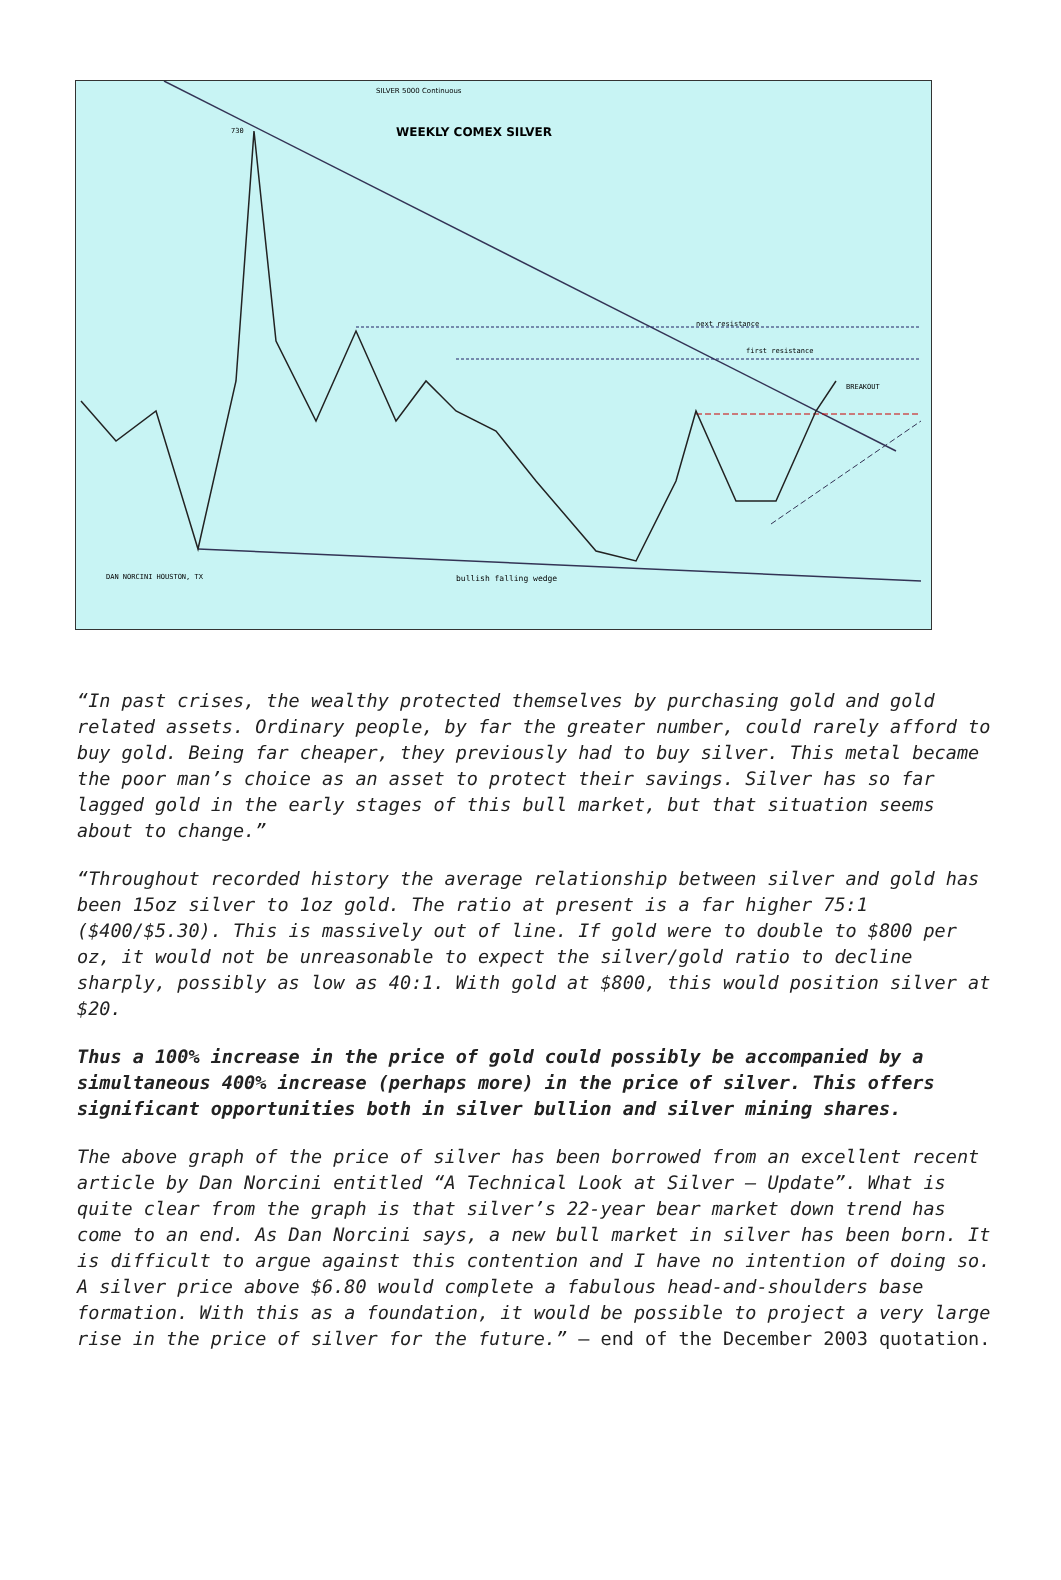SILVER 5000 Continuous
WEEKLY COMEX SILVER
730
next resistance
first resistance
BREAKOUT
bullish falling wedge
DAN NORCINI HOUSTON, TX
“In past crises, the wealthy protected themselves by purchasing gold and gold related assets. Ordinary people, by far the greater number, could rarely afford to buy gold. Being far cheaper, they previously had to buy silver. This metal became the poor man’s choice as an asset to protect their savings. Silver has so far lagged gold in the early stages of this bull market, but that situation seems about to change.”
“Throughout recorded history the average relationship between silver and gold has been 15oz silver to 1oz gold. The ratio at present is a far higher 75:1 ($400/$5.30). This is massively out of line. If gold were to double to $800 per oz, it would not be unreasonable to expect the silver/gold ratio to decline sharply, possibly as low as 40:1. With gold at $800, this would position silver at $20.
Thus a 100% increase in the price of gold could possibly be accompanied by a simultaneous 400% increase (perhaps more) in the price of silver. This offers significant opportunities both in silver bullion and silver mining shares.
The above graph of the price of silver has been borrowed from an excellent recent article by Dan Norcini entitled “A Technical Look at Silver – Update”. What is quite clear from the graph is that silver’s 22-year bear market down trend has come to an end. As Dan Norcini says, a new bull market in silver has been born. It is difficult to argue against this contention and I have no intention of doing so. A silver price above $6.80 would complete a fabulous head-and-shoulders base formation. With this as a foundation, it would be possible to project a very large rise in the price of silver for the future.” – end of the December 2003 quotation.